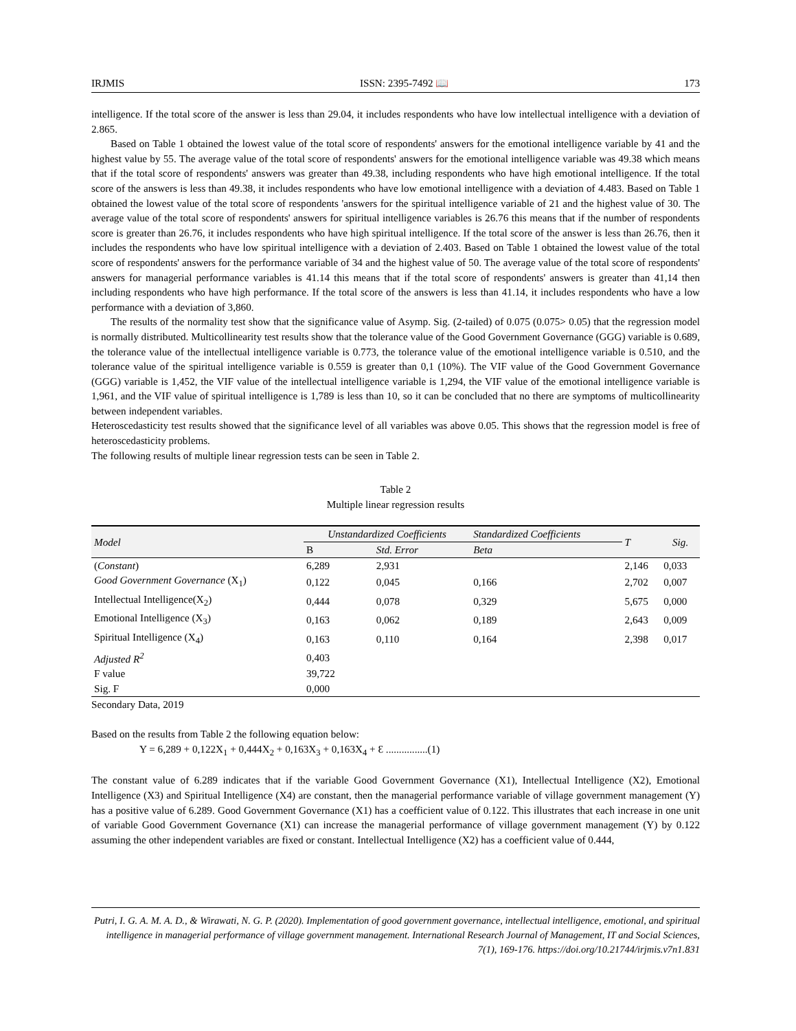IRJMIS ISSN: 2395-7492 📖 173
intelligence. If the total score of the answer is less than 29.04, it includes respondents who have low intellectual intelligence with a deviation of 2.865.
Based on Table 1 obtained the lowest value of the total score of respondents' answers for the emotional intelligence variable by 41 and the highest value by 55. The average value of the total score of respondents' answers for the emotional intelligence variable was 49.38 which means that if the total score of respondents' answers was greater than 49.38, including respondents who have high emotional intelligence. If the total score of the answers is less than 49.38, it includes respondents who have low emotional intelligence with a deviation of 4.483. Based on Table 1 obtained the lowest value of the total score of respondents 'answers for the spiritual intelligence variable of 21 and the highest value of 30. The average value of the total score of respondents' answers for spiritual intelligence variables is 26.76 this means that if the number of respondents score is greater than 26.76, it includes respondents who have high spiritual intelligence. If the total score of the answer is less than 26.76, then it includes the respondents who have low spiritual intelligence with a deviation of 2.403. Based on Table 1 obtained the lowest value of the total score of respondents' answers for the performance variable of 34 and the highest value of 50. The average value of the total score of respondents' answers for managerial performance variables is 41.14 this means that if the total score of respondents' answers is greater than 41,14 then including respondents who have high performance. If the total score of the answers is less than 41.14, it includes respondents who have a low performance with a deviation of 3,860.
The results of the normality test show that the significance value of Asymp. Sig. (2-tailed) of 0.075 (0.075> 0.05) that the regression model is normally distributed. Multicollinearity test results show that the tolerance value of the Good Government Governance (GGG) variable is 0.689, the tolerance value of the intellectual intelligence variable is 0.773, the tolerance value of the emotional intelligence variable is 0.510, and the tolerance value of the spiritual intelligence variable is 0.559 is greater than 0,1 (10%). The VIF value of the Good Government Governance (GGG) variable is 1,452, the VIF value of the intellectual intelligence variable is 1,294, the VIF value of the emotional intelligence variable is 1,961, and the VIF value of spiritual intelligence is 1,789 is less than 10, so it can be concluded that no there are symptoms of multicollinearity between independent variables.
Heteroscedasticity test results showed that the significance level of all variables was above 0.05. This shows that the regression model is free of heteroscedasticity problems.
The following results of multiple linear regression tests can be seen in Table 2.
Table 2
Multiple linear regression results
| Model | Unstandardized Coefficients | | Standardized Coefficients | T | Sig. |
| --- | --- | --- | --- | --- | --- |
| | B | Std. Error | Beta | | |
| ( Constant ) | 6,289 | 2,931 | | 2,146 | 0,033 |
| Good Government Governance (X<sub>1</sub>) | 0,122 | 0,045 | 0,166 | 2,702 | 0,007 |
| Intellectual Intelligence(X<sub>2</sub>) | 0,444 | 0,078 | 0,329 | 5,675 | 0,000 |
| Emotional Intelligence (X<sub>3</sub>) | 0,163 | 0,062 | 0,189 | 2,643 | 0,009 |
| Spiritual Intelligence (X<sub>4</sub>) | 0,163 | 0,110 | 0,164 | 2,398 | 0,017 |
| Adjusted R<sup>2</sup> | 0,403 | | | | |
| F value | 39,722 | | | | |
| Sig. F | 0,000 | | | | |
Secondary Data, 2019
Based on the results from Table 2 the following equation below:
Y = 6,289 + 0,122X<sub>1</sub> + 0,444X<sub>2</sub> + 0,163X<sub>3</sub> + 0,163X<sub>4</sub> + Ɛ ................(1)
The constant value of 6.289 indicates that if the variable Good Government Governance (X1), Intellectual Intelligence (X2), Emotional Intelligence (X3) and Spiritual Intelligence (X4) are constant, then the managerial performance variable of village government management (Y) has a positive value of 6.289. Good Government Governance (X1) has a coefficient value of 0.122. This illustrates that each increase in one unit of variable Good Government Governance (X1) can increase the managerial performance of village government management (Y) by 0.122 assuming the other independent variables are fixed or constant. Intellectual Intelligence (X2) has a coefficient value of 0.444,
Putri, I. G. A. M. A. D., & Wirawati, N. G. P. (2020). Implementation of good government governance, intellectual intelligence, emotional, and spiritual intelligence in managerial performance of village government management. International Research Journal of Management, IT and Social Sciences, 7(1), 169-176. https://doi.org/10.21744/irjmis.v7n1.831